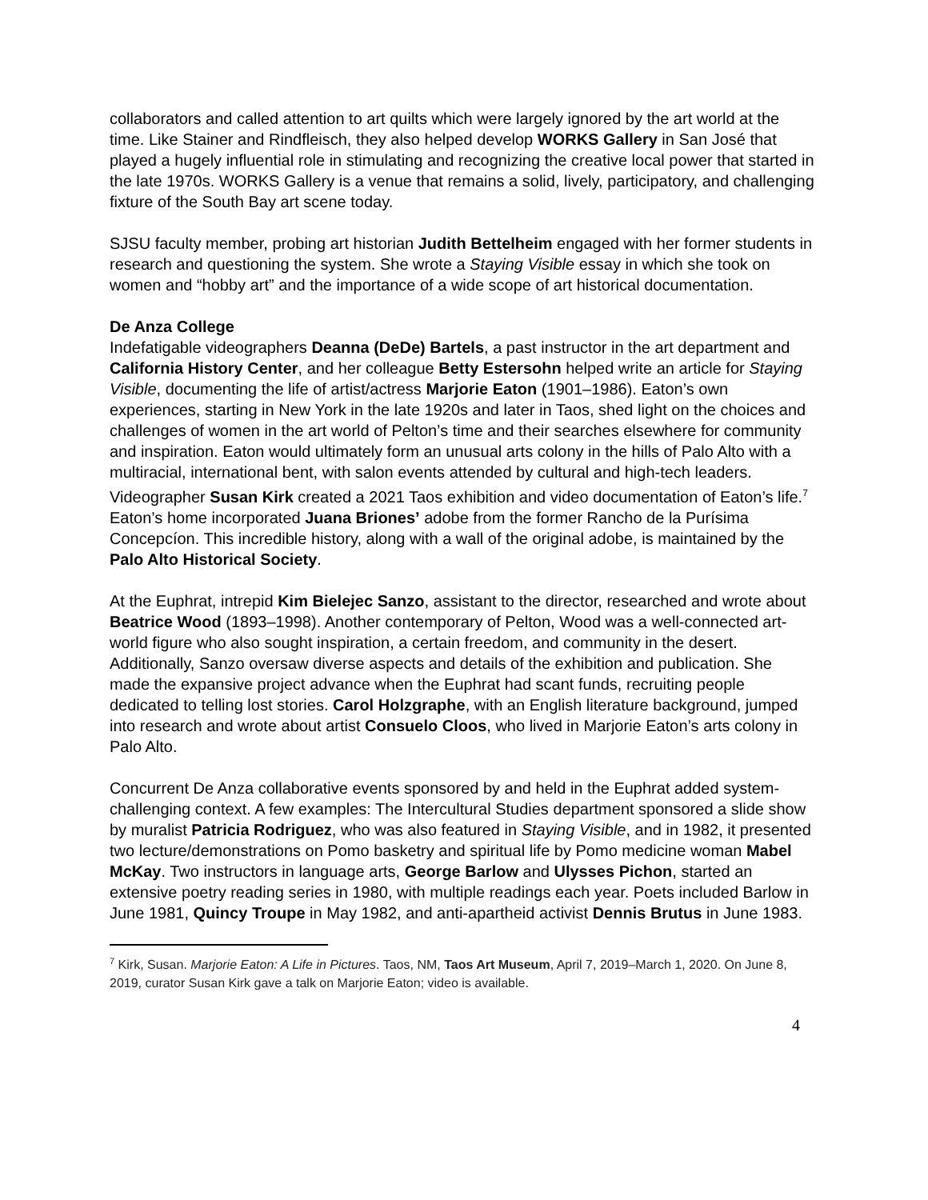collaborators and called attention to art quilts which were largely ignored by the art world at the time. Like Stainer and Rindfleisch, they also helped develop WORKS Gallery in San José that played a hugely influential role in stimulating and recognizing the creative local power that started in the late 1970s. WORKS Gallery is a venue that remains a solid, lively, participatory, and challenging fixture of the South Bay art scene today.
SJSU faculty member, probing art historian Judith Bettelheim engaged with her former students in research and questioning the system. She wrote a Staying Visible essay in which she took on women and “hobby art” and the importance of a wide scope of art historical documentation.
De Anza College
Indefatigable videographers Deanna (DeDe) Bartels, a past instructor in the art department and California History Center, and her colleague Betty Estersohn helped write an article for Staying Visible, documenting the life of artist/actress Marjorie Eaton (1901–1986). Eaton’s own experiences, starting in New York in the late 1920s and later in Taos, shed light on the choices and challenges of women in the art world of Pelton’s time and their searches elsewhere for community and inspiration. Eaton would ultimately form an unusual arts colony in the hills of Palo Alto with a multiracial, international bent, with salon events attended by cultural and high-tech leaders. Videographer Susan Kirk created a 2021 Taos exhibition and video documentation of Eaton’s life.<sup>7</sup> Eaton’s home incorporated Juana Briones’ adobe from the former Rancho de la Purísima Concepcíon. This incredible history, along with a wall of the original adobe, is maintained by the Palo Alto Historical Society.
At the Euphrat, intrepid Kim Bielejec Sanzo, assistant to the director, researched and wrote about Beatrice Wood (1893–1998). Another contemporary of Pelton, Wood was a well-connected art-world figure who also sought inspiration, a certain freedom, and community in the desert. Additionally, Sanzo oversaw diverse aspects and details of the exhibition and publication. She made the expansive project advance when the Euphrat had scant funds, recruiting people dedicated to telling lost stories. Carol Holzgraphe, with an English literature background, jumped into research and wrote about artist Consuelo Cloos, who lived in Marjorie Eaton’s arts colony in Palo Alto.
Concurrent De Anza collaborative events sponsored by and held in the Euphrat added system-challenging context. A few examples: The Intercultural Studies department sponsored a slide show by muralist Patricia Rodriguez, who was also featured in Staying Visible, and in 1982, it presented two lecture/demonstrations on Pomo basketry and spiritual life by Pomo medicine woman Mabel McKay. Two instructors in language arts, George Barlow and Ulysses Pichon, started an extensive poetry reading series in 1980, with multiple readings each year. Poets included Barlow in June 1981, Quincy Troupe in May 1982, and anti-apartheid activist Dennis Brutus in June 1983.
<sup>7</sup> Kirk, Susan. Marjorie Eaton: A Life in Pictures. Taos, NM, Taos Art Museum, April 7, 2019–March 1, 2020. On June 8, 2019, curator Susan Kirk gave a talk on Marjorie Eaton; video is available.
4